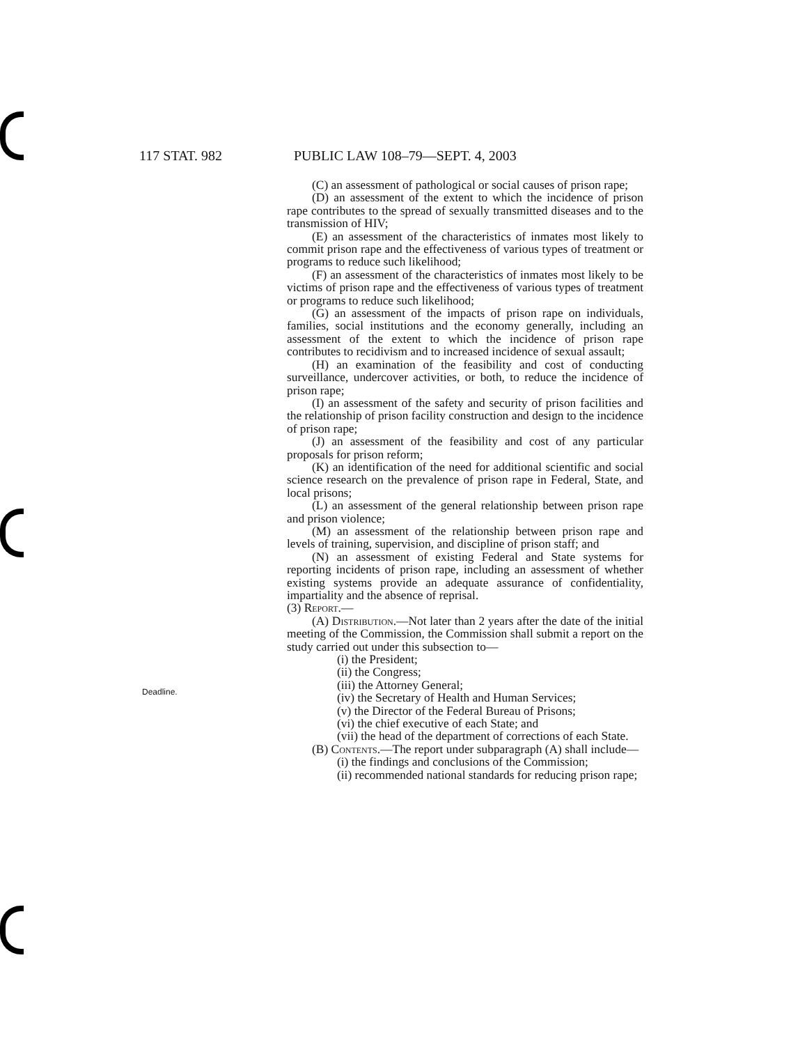117 STAT. 982 PUBLIC LAW 108–79—SEPT. 4, 2003
(C) an assessment of pathological or social causes of prison rape;
(D) an assessment of the extent to which the incidence of prison rape contributes to the spread of sexually transmitted diseases and to the transmission of HIV;
(E) an assessment of the characteristics of inmates most likely to commit prison rape and the effectiveness of various types of treatment or programs to reduce such likelihood;
(F) an assessment of the characteristics of inmates most likely to be victims of prison rape and the effectiveness of various types of treatment or programs to reduce such likelihood;
(G) an assessment of the impacts of prison rape on individuals, families, social institutions and the economy generally, including an assessment of the extent to which the incidence of prison rape contributes to recidivism and to increased incidence of sexual assault;
(H) an examination of the feasibility and cost of conducting surveillance, undercover activities, or both, to reduce the incidence of prison rape;
(I) an assessment of the safety and security of prison facilities and the relationship of prison facility construction and design to the incidence of prison rape;
(J) an assessment of the feasibility and cost of any particular proposals for prison reform;
(K) an identification of the need for additional scientific and social science research on the prevalence of prison rape in Federal, State, and local prisons;
(L) an assessment of the general relationship between prison rape and prison violence;
(M) an assessment of the relationship between prison rape and levels of training, supervision, and discipline of prison staff; and
(N) an assessment of existing Federal and State systems for reporting incidents of prison rape, including an assessment of whether existing systems provide an adequate assurance of confidentiality, impartiality and the absence of reprisal.
(3) Report.—
(A) Distribution.—Not later than 2 years after the date of the initial meeting of the Commission, the Commission shall submit a report on the study carried out under this subsection to—
(i) the President;
(ii) the Congress;
(iii) the Attorney General;
(iv) the Secretary of Health and Human Services;
(v) the Director of the Federal Bureau of Prisons;
(vi) the chief executive of each State; and
(vii) the head of the department of corrections of each State.
(B) Contents.—The report under subparagraph (A) shall include—
(i) the findings and conclusions of the Commission;
(ii) recommended national standards for reducing prison rape;
Deadline.